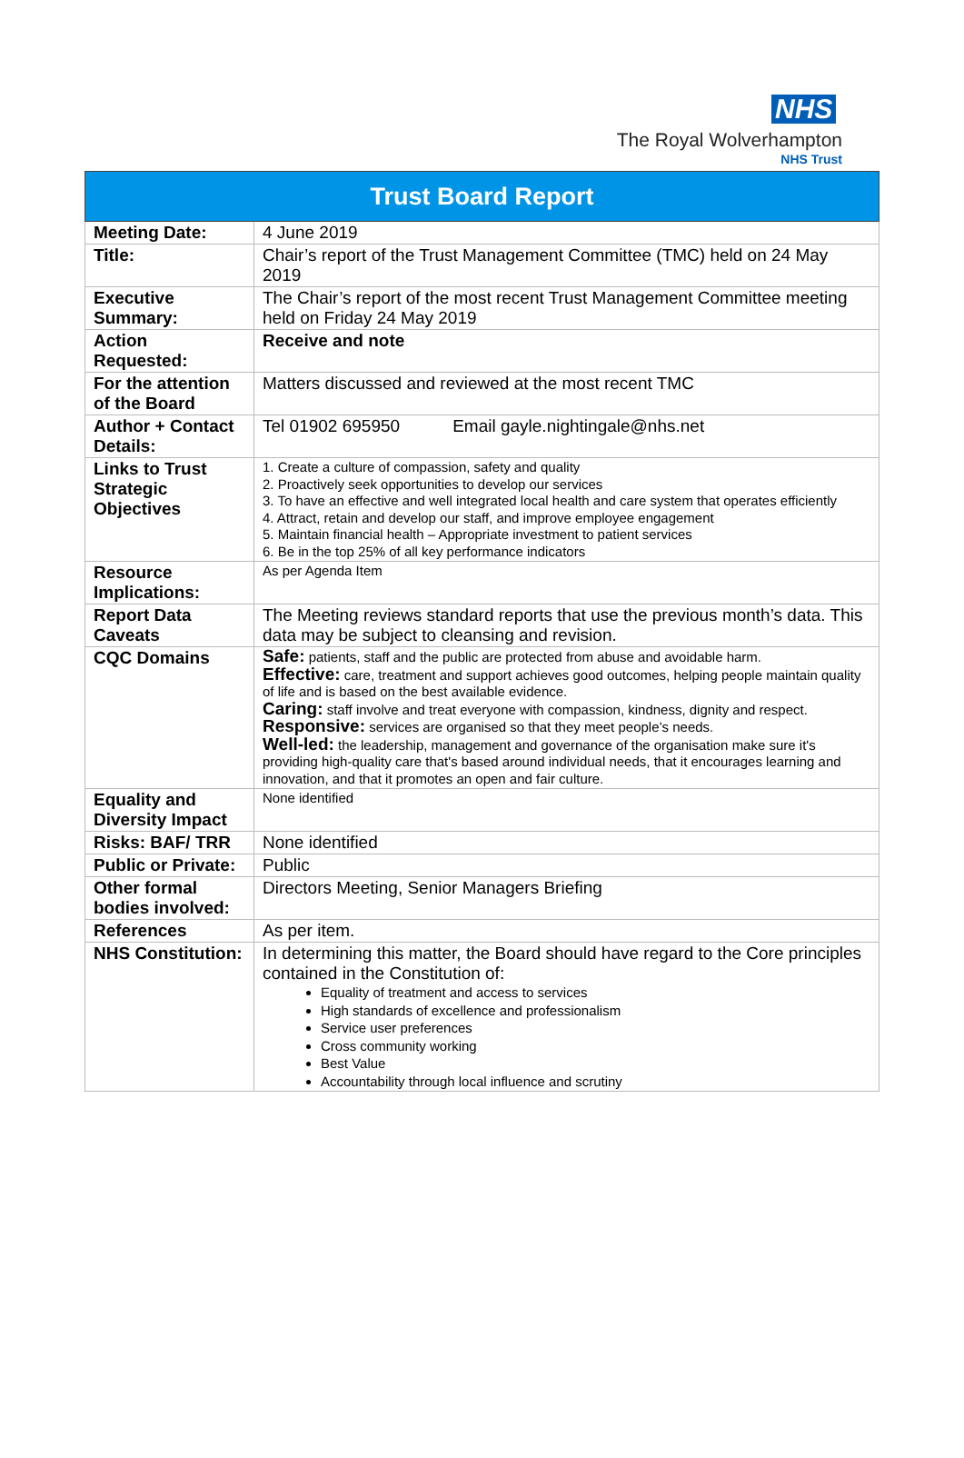NHS
The Royal Wolverhampton
NHS Trust
| Trust Board Report | |
| --- | --- |
| Meeting Date: | 4 June 2019 |
| Title: | Chair’s report of the Trust Management Committee (TMC) held on 24 May 2019 |
| Executive Summary: | The Chair’s report of the most recent Trust Management Committee meeting held on Friday 24 May 2019 |
| Action Requested: | Receive and note |
| For the attention of the Board | Matters discussed and reviewed at the most recent TMC |
| Author + Contact Details: | Tel 01902 695950 Email gayle.nightingale@nhs.net |
| Links to Trust Strategic Objectives | 1. Create a culture of compassion, safety and quality 2. Proactively seek opportunities to develop our services 3. To have an effective and well integrated local health and care system that operates efficiently 4. Attract, retain and develop our staff, and improve employee engagement 5. Maintain financial health – Appropriate investment to patient services 6. Be in the top 25% of all key performance indicators |
| Resource Implications: | As per Agenda Item |
| Report Data Caveats | The Meeting reviews standard reports that use the previous month’s data. This data may be subject to cleansing and revision. |
| CQC Domains | Safe: patients, staff and the public are protected from abuse and avoidable harm. Effective: care, treatment and support achieves good outcomes, helping people maintain quality of life and is based on the best available evidence. Caring: staff involve and treat everyone with compassion, kindness, dignity and respect. Responsive: services are organised so that they meet people’s needs. Well-led: the leadership, management and governance of the organisation make sure it's providing high-quality care that's based around individual needs, that it encourages learning and innovation, and that it promotes an open and fair culture. |
| Equality and Diversity Impact | None identified |
| Risks: BAF/ TRR | None identified |
| Public or Private: | Public |
| Other formal bodies involved: | Directors Meeting, Senior Managers Briefing |
| References | As per item. |
| NHS Constitution: | In determining this matter, the Board should have regard to the Core principles contained in the Constitution of: Equality of treatment and access to services High standards of excellence and professionalism Service user preferences Cross community working Best Value Accountability through local influence and scrutiny |